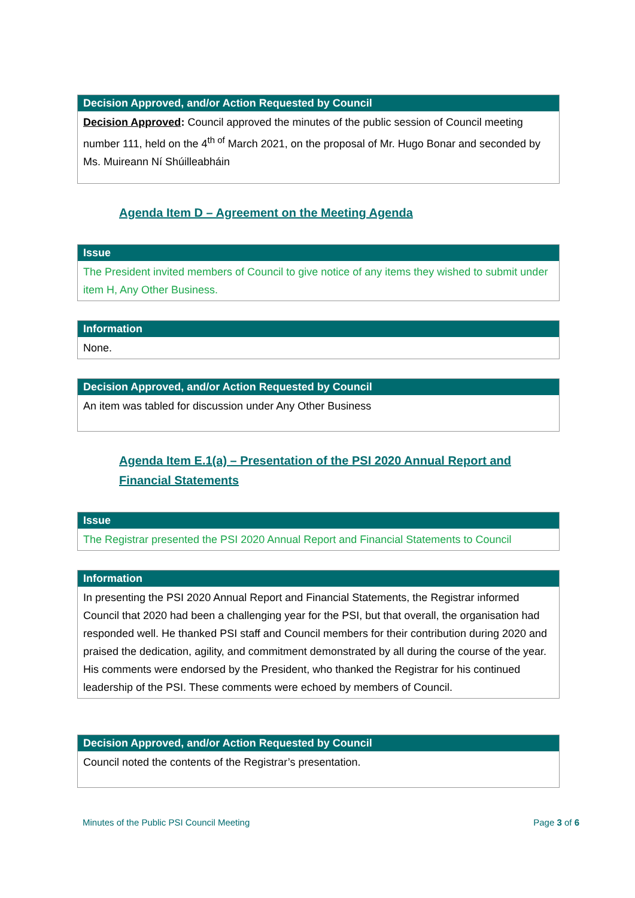| Decision Approved, and/or Action Requested by Council |
| --- |
| Decision Approved : Council approved the minutes of the public session of Council meeting number 111, held on the 4<sup>th of</sup> March 2021, on the proposal of Mr. Hugo Bonar and seconded by Ms. Muireann Ní Shúilleabháin |
Agenda Item D – Agreement on the Meeting Agenda
| Issue |
| --- |
| The President invited members of Council to give notice of any items they wished to submit under item H, Any Other Business. |
| Information |
| --- |
| None. |
| Decision Approved, and/or Action Requested by Council |
| --- |
| An item was tabled for discussion under Any Other Business |
Agenda Item E.1(a) – Presentation of the PSI 2020 Annual Report and Financial Statements
| Issue |
| --- |
| The Registrar presented the PSI 2020 Annual Report and Financial Statements to Council |
| Information |
| --- |
| In presenting the PSI 2020 Annual Report and Financial Statements, the Registrar informed Council that 2020 had been a challenging year for the PSI, but that overall, the organisation had responded well. He thanked PSI staff and Council members for their contribution during 2020 and praised the dedication, agility, and commitment demonstrated by all during the course of the year. His comments were endorsed by the President, who thanked the Registrar for his continued leadership of the PSI. These comments were echoed by members of Council. |
| Decision Approved, and/or Action Requested by Council |
| --- |
| Council noted the contents of the Registrar’s presentation. |
Minutes of the Public PSI Council Meeting Page 3 of 6